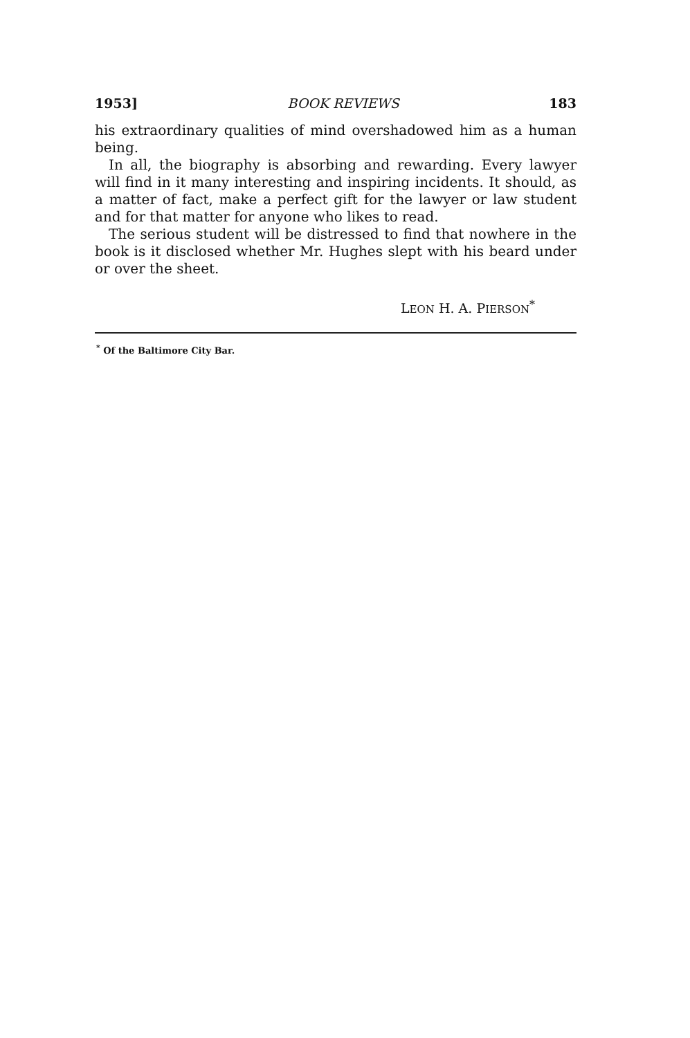1953] BOOK REVIEWS 183
his extraordinary qualities of mind overshadowed him as a human being.
In all, the biography is absorbing and rewarding. Every lawyer will find in it many interesting and inspiring incidents. It should, as a matter of fact, make a perfect gift for the lawyer or law student and for that matter for anyone who likes to read.
The serious student will be distressed to find that nowhere in the book is it disclosed whether Mr. Hughes slept with his beard under or over the sheet.
LEON H. A. PIERSON<sup>*</sup>
<sup>*</sup> Of the Baltimore City Bar.